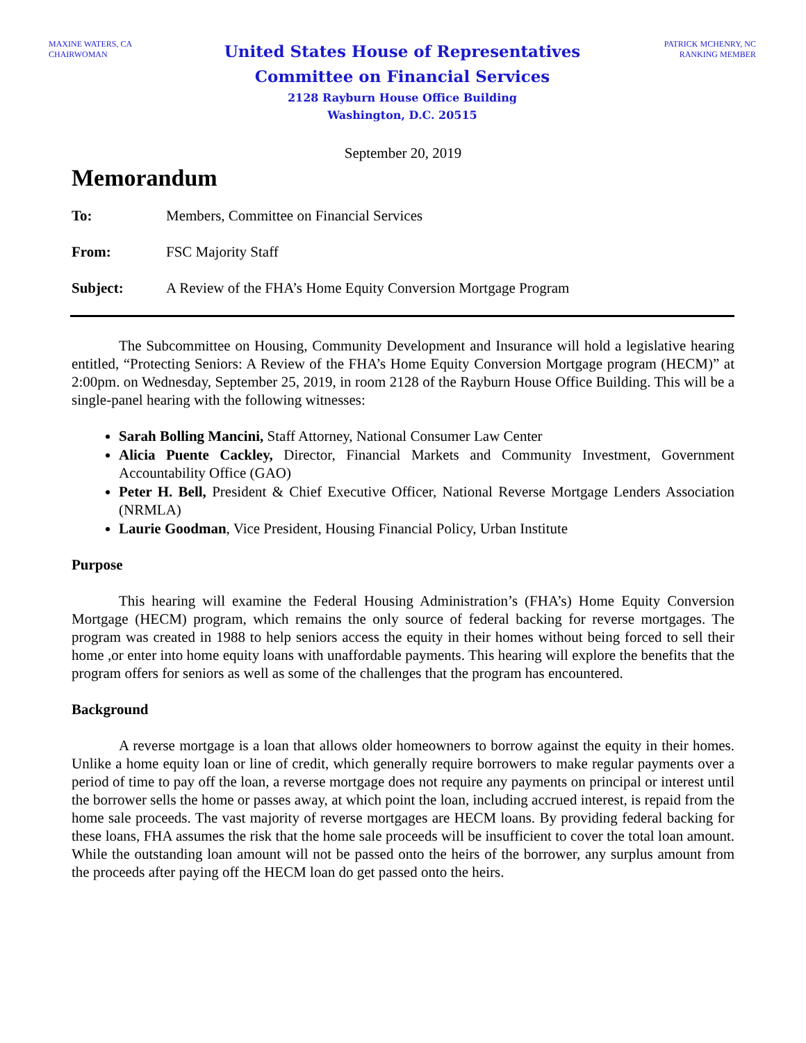MAXINE WATERS, CA
CHAIRWOMAN
United States House of Representatives
Committee on Financial Services
2128 Rayburn House Office Building
Washington, D.C. 20515
PATRICK MCHENRY, NC
RANKING MEMBER
September 20, 2019
Memorandum
To: Members, Committee on Financial Services
From: FSC Majority Staff
Subject: A Review of the FHA’s Home Equity Conversion Mortgage Program
The Subcommittee on Housing, Community Development and Insurance will hold a legislative hearing entitled, “Protecting Seniors: A Review of the FHA’s Home Equity Conversion Mortgage program (HECM)” at 2:00pm. on Wednesday, September 25, 2019, in room 2128 of the Rayburn House Office Building. This will be a single-panel hearing with the following witnesses:
Sarah Bolling Mancini, Staff Attorney, National Consumer Law Center
Alicia Puente Cackley, Director, Financial Markets and Community Investment, Government Accountability Office (GAO)
Peter H. Bell, President & Chief Executive Officer, National Reverse Mortgage Lenders Association (NRMLA)
Laurie Goodman, Vice President, Housing Financial Policy, Urban Institute
Purpose
This hearing will examine the Federal Housing Administration’s (FHA’s) Home Equity Conversion Mortgage (HECM) program, which remains the only source of federal backing for reverse mortgages. The program was created in 1988 to help seniors access the equity in their homes without being forced to sell their home ,or enter into home equity loans with unaffordable payments. This hearing will explore the benefits that the program offers for seniors as well as some of the challenges that the program has encountered.
Background
A reverse mortgage is a loan that allows older homeowners to borrow against the equity in their homes. Unlike a home equity loan or line of credit, which generally require borrowers to make regular payments over a period of time to pay off the loan, a reverse mortgage does not require any payments on principal or interest until the borrower sells the home or passes away, at which point the loan, including accrued interest, is repaid from the home sale proceeds. The vast majority of reverse mortgages are HECM loans. By providing federal backing for these loans, FHA assumes the risk that the home sale proceeds will be insufficient to cover the total loan amount. While the outstanding loan amount will not be passed onto the heirs of the borrower, any surplus amount from the proceeds after paying off the HECM loan do get passed onto the heirs.